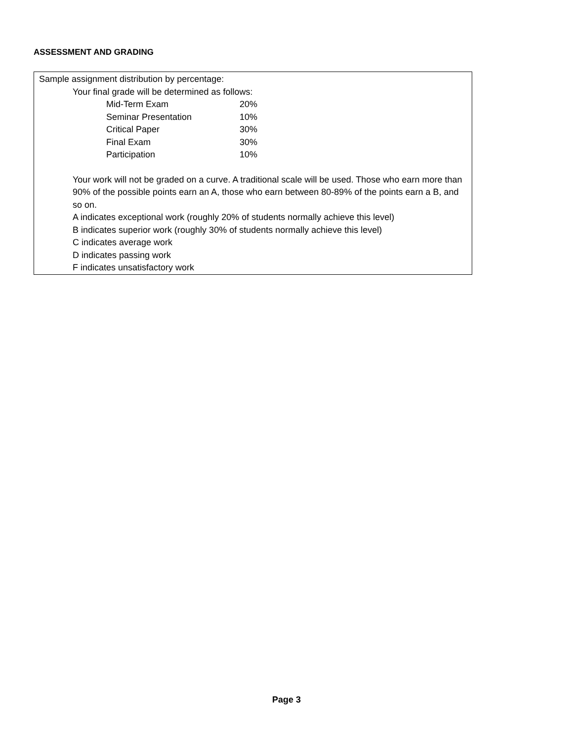ASSESSMENT AND GRADING
Sample assignment distribution by percentage:
Your final grade will be determined as follows:
| Mid-Term Exam | 20% |
| Seminar Presentation | 10% |
| Critical Paper | 30% |
| Final Exam | 30% |
| Participation | 10% |
Your work will not be graded on a curve. A traditional scale will be used. Those who earn more than 90% of the possible points earn an A, those who earn between 80-89% of the points earn a B, and so on.
A indicates exceptional work (roughly 20% of students normally achieve this level)
B indicates superior work (roughly 30% of students normally achieve this level)
C indicates average work
D indicates passing work
F indicates unsatisfactory work
Page 3